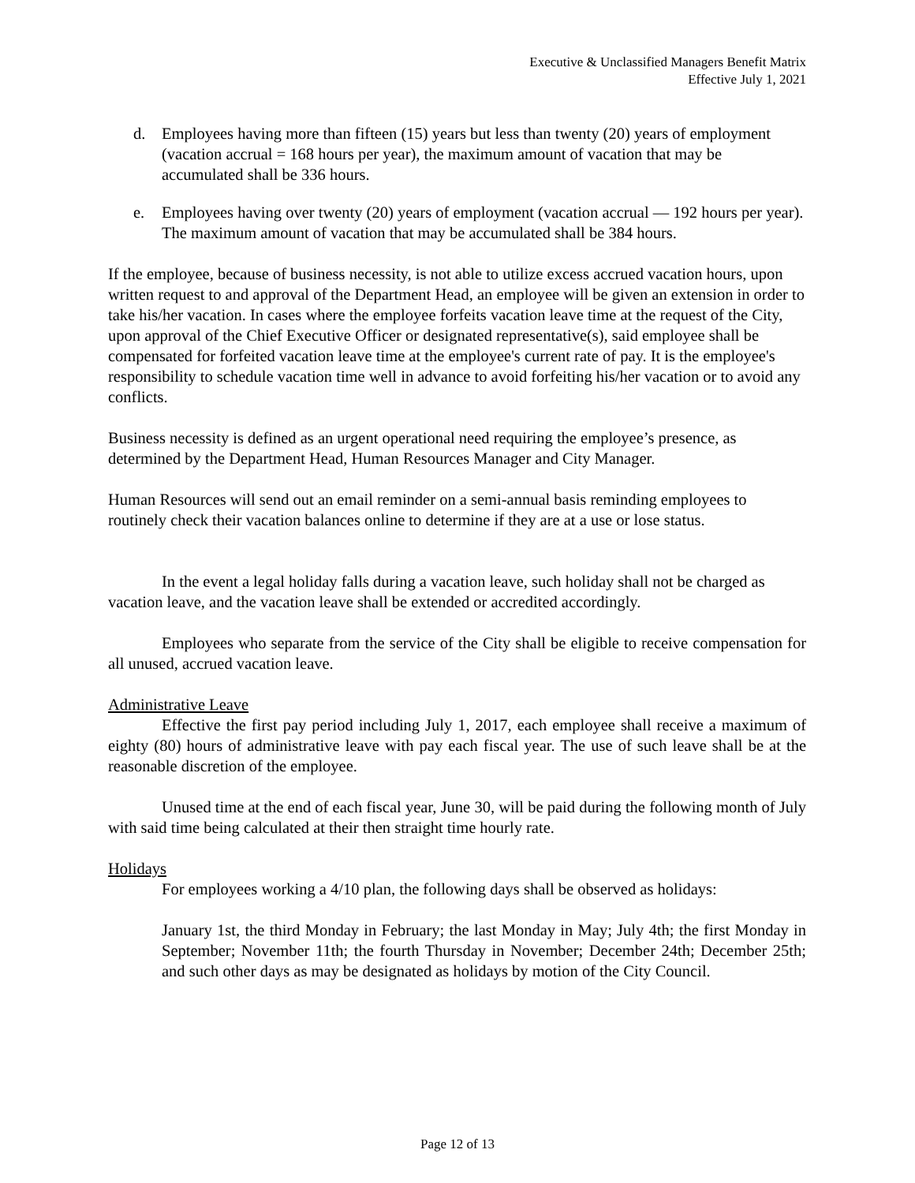Executive & Unclassified Managers Benefit Matrix
Effective July 1, 2021
d. Employees having more than fifteen (15) years but less than twenty (20) years of employment (vacation accrual = 168 hours per year), the maximum amount of vacation that may be accumulated shall be 336 hours.
e. Employees having over twenty (20) years of employment (vacation accrual — 192 hours per year). The maximum amount of vacation that may be accumulated shall be 384 hours.
If the employee, because of business necessity, is not able to utilize excess accrued vacation hours, upon written request to and approval of the Department Head, an employee will be given an extension in order to take his/her vacation. In cases where the employee forfeits vacation leave time at the request of the City, upon approval of the Chief Executive Officer or designated representative(s), said employee shall be compensated for forfeited vacation leave time at the employee's current rate of pay. It is the employee's responsibility to schedule vacation time well in advance to avoid forfeiting his/her vacation or to avoid any conflicts.
Business necessity is defined as an urgent operational need requiring the employee’s presence, as determined by the Department Head, Human Resources Manager and City Manager.
Human Resources will send out an email reminder on a semi-annual basis reminding employees to routinely check their vacation balances online to determine if they are at a use or lose status.
In the event a legal holiday falls during a vacation leave, such holiday shall not be charged as vacation leave, and the vacation leave shall be extended or accredited accordingly.
Employees who separate from the service of the City shall be eligible to receive compensation for all unused, accrued vacation leave.
Administrative Leave
Effective the first pay period including July 1, 2017, each employee shall receive a maximum of eighty (80) hours of administrative leave with pay each fiscal year. The use of such leave shall be at the reasonable discretion of the employee.
Unused time at the end of each fiscal year, June 30, will be paid during the following month of July with said time being calculated at their then straight time hourly rate.
Holidays
For employees working a 4/10 plan, the following days shall be observed as holidays:
January 1st, the third Monday in February; the last Monday in May; July 4th; the first Monday in September; November 11th; the fourth Thursday in November; December 24th; December 25th; and such other days as may be designated as holidays by motion of the City Council.
Page 12 of 13